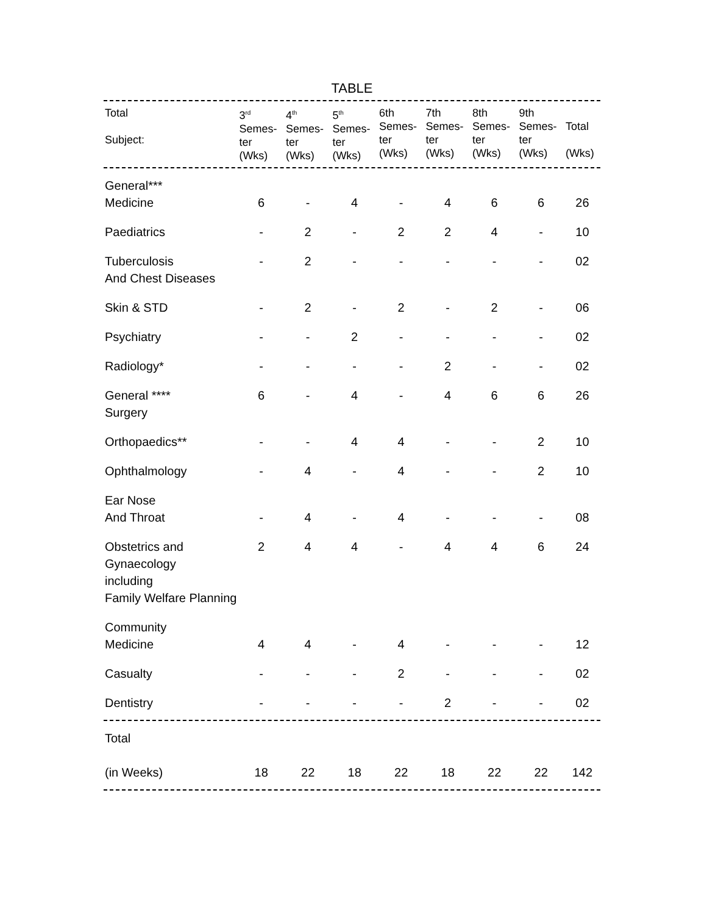TABLE
| Total Subject: | 3<sup>rd</sup> Semes- ter (Wks) | 4<sup>th</sup> Semes- ter (Wks) | 5<sup>th</sup> Semes- ter (Wks) | 6th Semes- ter (Wks) | 7th Semes- ter (Wks) | 8th Semes- ter (Wks) | 9th Semes- ter (Wks) | Total (Wks) |
| --- | --- | --- | --- | --- | --- | --- | --- | --- |
| General*** Medicine | 6 | - | 4 | - | 4 | 6 | 6 | 26 |
| Paediatrics | - | 2 | - | 2 | 2 | 4 | - | 10 |
| Tuberculosis And Chest Diseases | - | 2 | - | - | - | - | - | 02 |
| Skin & STD | - | 2 | - | 2 | - | 2 | - | 06 |
| Psychiatry | - | - | 2 | - | - | - | - | 02 |
| Radiology* | - | - | - | - | 2 | - | - | 02 |
| General **** Surgery | 6 | - | 4 | - | 4 | 6 | 6 | 26 |
| Orthopaedics** | - | - | 4 | 4 | - | - | 2 | 10 |
| Ophthalmology | - | 4 | - | 4 | - | - | 2 | 10 |
| Ear Nose And Throat | - | 4 | - | 4 | - | - | - | 08 |
| Obstetrics and Gynaecology including Family Welfare Planning | 2 | 4 | 4 | - | 4 | 4 | 6 | 24 |
| Community Medicine | 4 | 4 | - | 4 | - | - | - | 12 |
| Casualty | - | - | - | 2 | - | - | - | 02 |
| Dentistry | - | - | - | - | 2 | - | - | 02 |
| Total (in Weeks) | 18 | 22 | 18 | 22 | 18 | 22 | 22 | 142 |